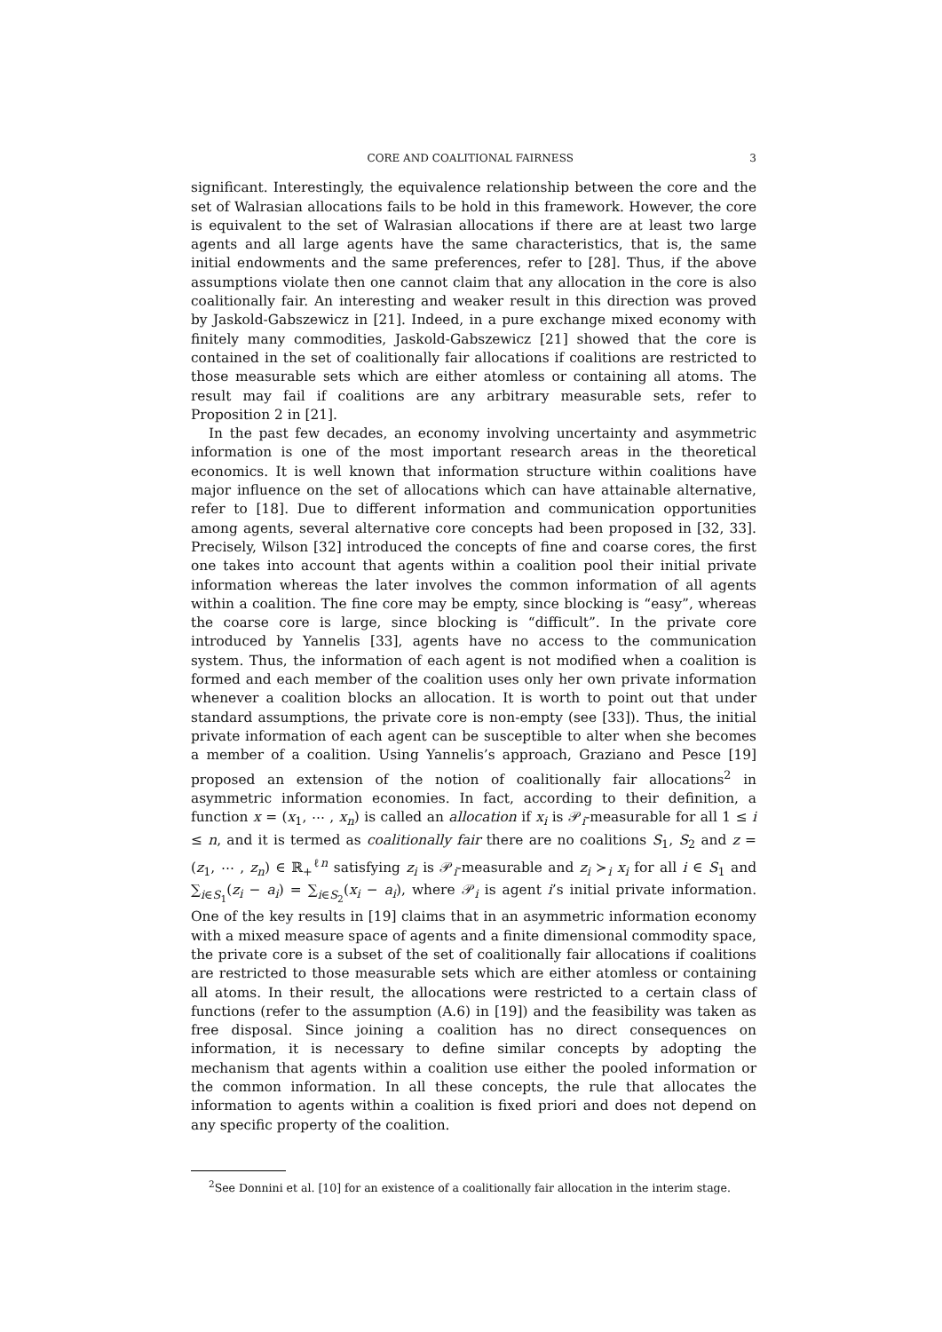CORE AND COALITIONAL FAIRNESS 3
significant. Interestingly, the equivalence relationship between the core and the set of Walrasian allocations fails to be hold in this framework. However, the core is equivalent to the set of Walrasian allocations if there are at least two large agents and all large agents have the same characteristics, that is, the same initial endowments and the same preferences, refer to [28]. Thus, if the above assumptions violate then one cannot claim that any allocation in the core is also coalitionally fair. An interesting and weaker result in this direction was proved by Jaskold-Gabszewicz in [21]. Indeed, in a pure exchange mixed economy with finitely many commodities, Jaskold-Gabszewicz [21] showed that the core is contained in the set of coalitionally fair allocations if coalitions are restricted to those measurable sets which are either atomless or containing all atoms. The result may fail if coalitions are any arbitrary measurable sets, refer to Proposition 2 in [21].
In the past few decades, an economy involving uncertainty and asymmetric information is one of the most important research areas in the theoretical economics. It is well known that information structure within coalitions have major influence on the set of allocations which can have attainable alternative, refer to [18]. Due to different information and communication opportunities among agents, several alternative core concepts had been proposed in [32, 33]. Precisely, Wilson [32] introduced the concepts of fine and coarse cores, the first one takes into account that agents within a coalition pool their initial private information whereas the later involves the common information of all agents within a coalition. The fine core may be empty, since blocking is “easy”, whereas the coarse core is large, since blocking is “difficult”. In the private core introduced by Yannelis [33], agents have no access to the communication system. Thus, the information of each agent is not modified when a coalition is formed and each member of the coalition uses only her own private information whenever a coalition blocks an allocation. It is worth to point out that under standard assumptions, the private core is non-empty (see [33]). Thus, the initial private information of each agent can be susceptible to alter when she becomes a member of a coalition. Using Yannelis’s approach, Graziano and Pesce [19] proposed an extension of the notion of coalitionally fair allocations<sup>2</sup> in asymmetric information economies. In fact, according to their definition, a function x = (x<sub>1</sub>, ⋯ , x<sub>n</sub>) is called an allocation if x<sub>i</sub> is 𝒫<sub>i</sub>-measurable for all 1 ≤ i ≤ n, and it is termed as coalitionally fair there are no coalitions S<sub>1</sub>, S<sub>2</sub> and z = (z<sub>1</sub>, ⋯ , z<sub>n</sub>) ∈ ℝ<sub>+</sub><sup>ℓn</sup> satisfying z<sub>i</sub> is 𝒫<sub>i</sub>-measurable and z<sub>i</sub> ≻<sub>i</sub> x<sub>i</sub> for all i ∈ S<sub>1</sub> and ∑<sub>i∈S<sub>1</sub></sub>(z<sub>i</sub> − a<sub>i</sub>) = ∑<sub>i∈S<sub>2</sub></sub>(x<sub>i</sub> − a<sub>i</sub>), where 𝒫<sub>i</sub> is agent i’s initial private information. One of the key results in [19] claims that in an asymmetric information economy with a mixed measure space of agents and a finite dimensional commodity space, the private core is a subset of the set of coalitionally fair allocations if coalitions are restricted to those measurable sets which are either atomless or containing all atoms. In their result, the allocations were restricted to a certain class of functions (refer to the assumption (A.6) in [19]) and the feasibility was taken as free disposal. Since joining a coalition has no direct consequences on information, it is necessary to define similar concepts by adopting the mechanism that agents within a coalition use either the pooled information or the common information. In all these concepts, the rule that allocates the information to agents within a coalition is fixed priori and does not depend on any specific property of the coalition.
<sup>2</sup> See Donnini et al. [10] for an existence of a coalitionally fair allocation in the interim stage.